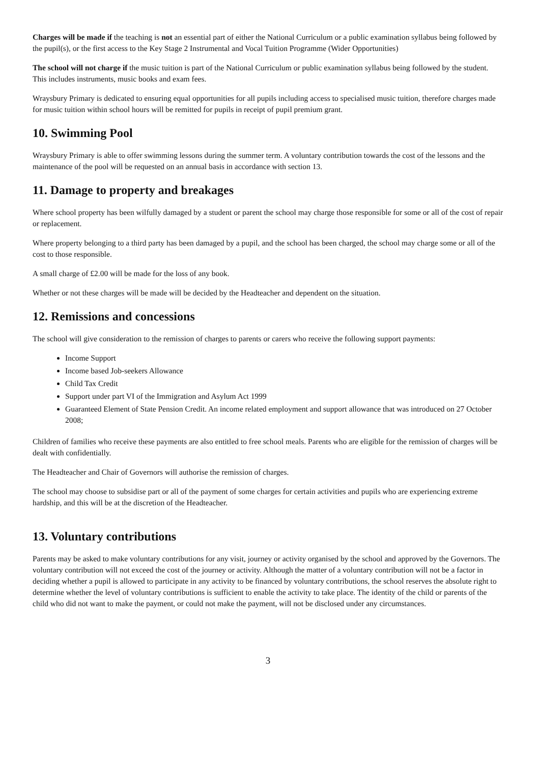Charges will be made if the teaching is not an essential part of either the National Curriculum or a public examination syllabus being followed by the pupil(s), or the first access to the Key Stage 2 Instrumental and Vocal Tuition Programme (Wider Opportunities)
The school will not charge if the music tuition is part of the National Curriculum or public examination syllabus being followed by the student. This includes instruments, music books and exam fees.
Wraysbury Primary is dedicated to ensuring equal opportunities for all pupils including access to specialised music tuition, therefore charges made for music tuition within school hours will be remitted for pupils in receipt of pupil premium grant.
10. Swimming Pool
Wraysbury Primary is able to offer swimming lessons during the summer term. A voluntary contribution towards the cost of the lessons and the maintenance of the pool will be requested on an annual basis in accordance with section 13.
11. Damage to property and breakages
Where school property has been wilfully damaged by a student or parent the school may charge those responsible for some or all of the cost of repair or replacement.
Where property belonging to a third party has been damaged by a pupil, and the school has been charged, the school may charge some or all of the cost to those responsible.
A small charge of £2.00 will be made for the loss of any book.
Whether or not these charges will be made will be decided by the Headteacher and dependent on the situation.
12. Remissions and concessions
The school will give consideration to the remission of charges to parents or carers who receive the following support payments:
Income Support
Income based Job-seekers Allowance
Child Tax Credit
Support under part VI of the Immigration and Asylum Act 1999
Guaranteed Element of State Pension Credit. An income related employment and support allowance that was introduced on 27 October 2008;
Children of families who receive these payments are also entitled to free school meals. Parents who are eligible for the remission of charges will be dealt with confidentially.
The Headteacher and Chair of Governors will authorise the remission of charges.
The school may choose to subsidise part or all of the payment of some charges for certain activities and pupils who are experiencing extreme hardship, and this will be at the discretion of the Headteacher.
13. Voluntary contributions
Parents may be asked to make voluntary contributions for any visit, journey or activity organised by the school and approved by the Governors. The voluntary contribution will not exceed the cost of the journey or activity. Although the matter of a voluntary contribution will not be a factor in deciding whether a pupil is allowed to participate in any activity to be financed by voluntary contributions, the school reserves the absolute right to determine whether the level of voluntary contributions is sufficient to enable the activity to take place. The identity of the child or parents of the child who did not want to make the payment, or could not make the payment, will not be disclosed under any circumstances.
3